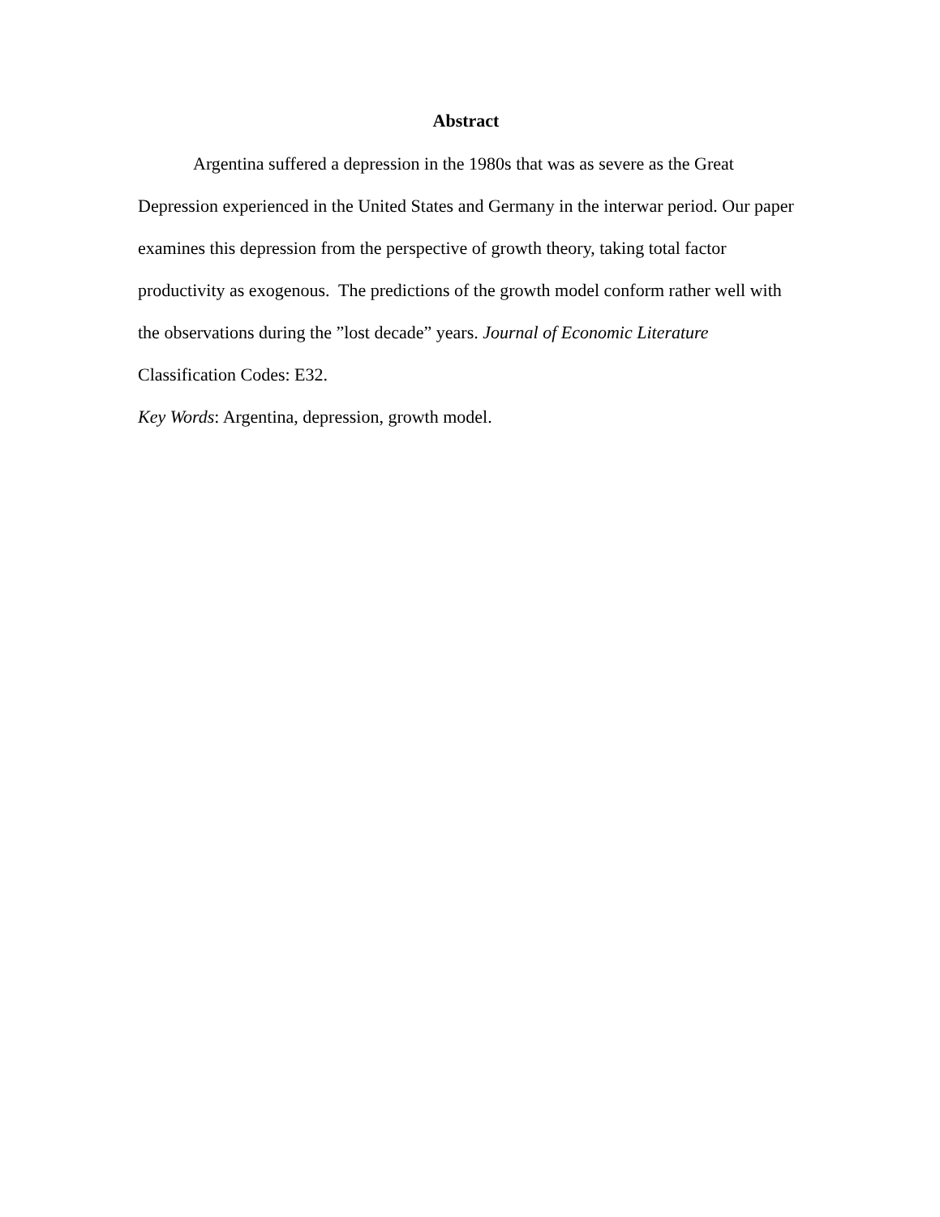Abstract
Argentina suffered a depression in the 1980s that was as severe as the Great Depression experienced in the United States and Germany in the interwar period. Our paper examines this depression from the perspective of growth theory, taking total factor productivity as exogenous. The predictions of the growth model conform rather well with the observations during the ”lost decade” years. Journal of Economic Literature Classification Codes: E32.
Key Words: Argentina, depression, growth model.